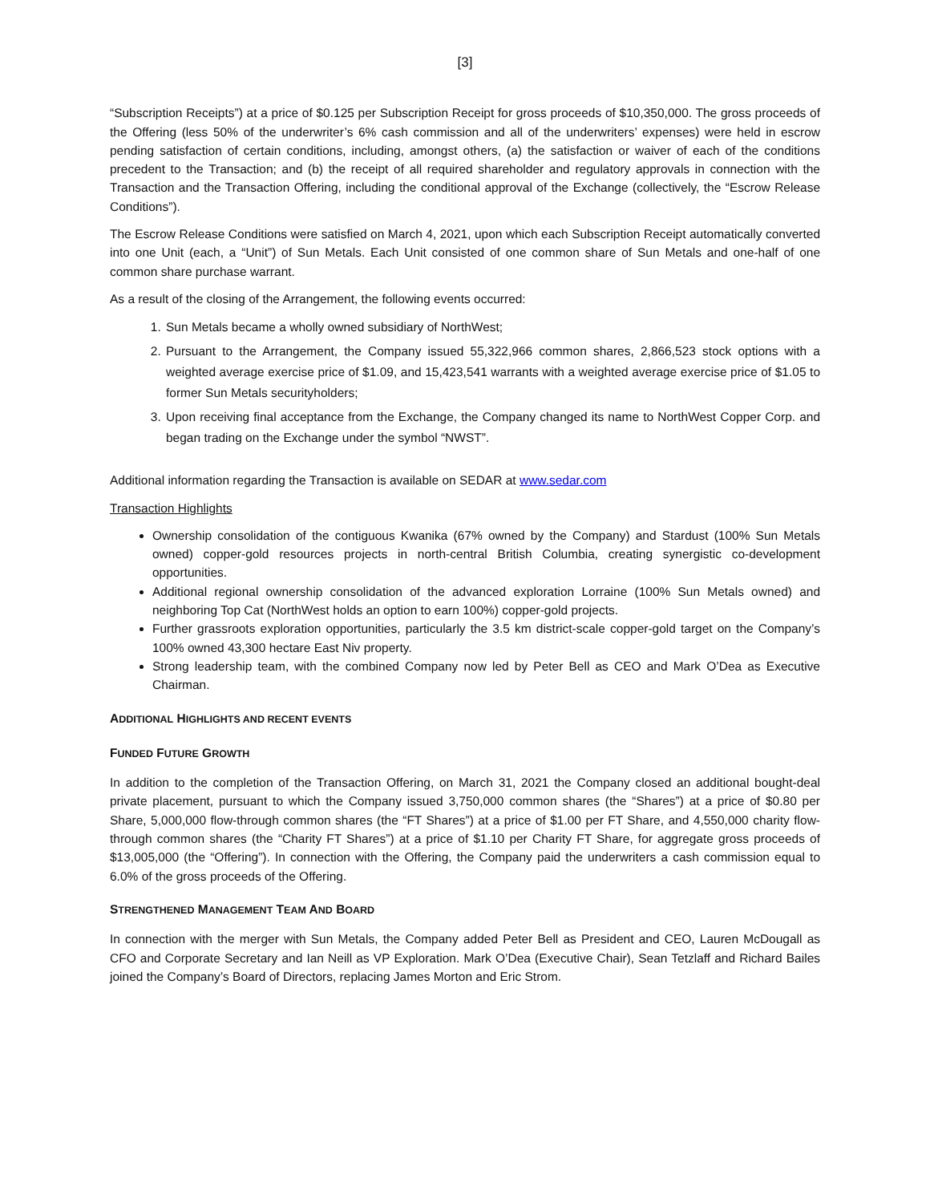[3]
“Subscription Receipts”) at a price of $0.125 per Subscription Receipt for gross proceeds of $10,350,000. The gross proceeds of the Offering (less 50% of the underwriter’s 6% cash commission and all of the underwriters’ expenses) were held in escrow pending satisfaction of certain conditions, including, amongst others, (a) the satisfaction or waiver of each of the conditions precedent to the Transaction; and (b) the receipt of all required shareholder and regulatory approvals in connection with the Transaction and the Transaction Offering, including the conditional approval of the Exchange (collectively, the “Escrow Release Conditions”).
The Escrow Release Conditions were satisfied on March 4, 2021, upon which each Subscription Receipt automatically converted into one Unit (each, a “Unit”) of Sun Metals. Each Unit consisted of one common share of Sun Metals and one-half of one common share purchase warrant.
As a result of the closing of the Arrangement, the following events occurred:
1. Sun Metals became a wholly owned subsidiary of NorthWest;
2. Pursuant to the Arrangement, the Company issued 55,322,966 common shares, 2,866,523 stock options with a weighted average exercise price of $1.09, and 15,423,541 warrants with a weighted average exercise price of $1.05 to former Sun Metals securityholders;
3. Upon receiving final acceptance from the Exchange, the Company changed its name to NorthWest Copper Corp. and began trading on the Exchange under the symbol “NWST”.
Additional information regarding the Transaction is available on SEDAR at www.sedar.com
Transaction Highlights
Ownership consolidation of the contiguous Kwanika (67% owned by the Company) and Stardust (100% Sun Metals owned) copper-gold resources projects in north-central British Columbia, creating synergistic co-development opportunities.
Additional regional ownership consolidation of the advanced exploration Lorraine (100% Sun Metals owned) and neighboring Top Cat (NorthWest holds an option to earn 100%) copper-gold projects.
Further grassroots exploration opportunities, particularly the 3.5 km district-scale copper-gold target on the Company’s 100% owned 43,300 hectare East Niv property.
Strong leadership team, with the combined Company now led by Peter Bell as CEO and Mark O’Dea as Executive Chairman.
ADDITIONAL HIGHLIGHTS AND RECENT EVENTS
FUNDED FUTURE GROWTH
In addition to the completion of the Transaction Offering, on March 31, 2021 the Company closed an additional bought-deal private placement, pursuant to which the Company issued 3,750,000 common shares (the “Shares”) at a price of $0.80 per Share, 5,000,000 flow-through common shares (the “FT Shares”) at a price of $1.00 per FT Share, and 4,550,000 charity flow-through common shares (the “Charity FT Shares”) at a price of $1.10 per Charity FT Share, for aggregate gross proceeds of $13,005,000 (the “Offering”). In connection with the Offering, the Company paid the underwriters a cash commission equal to 6.0% of the gross proceeds of the Offering.
STRENGTHENED MANAGEMENT TEAM AND BOARD
In connection with the merger with Sun Metals, the Company added Peter Bell as President and CEO, Lauren McDougall as CFO and Corporate Secretary and Ian Neill as VP Exploration. Mark O’Dea (Executive Chair), Sean Tetzlaff and Richard Bailes joined the Company’s Board of Directors, replacing James Morton and Eric Strom.